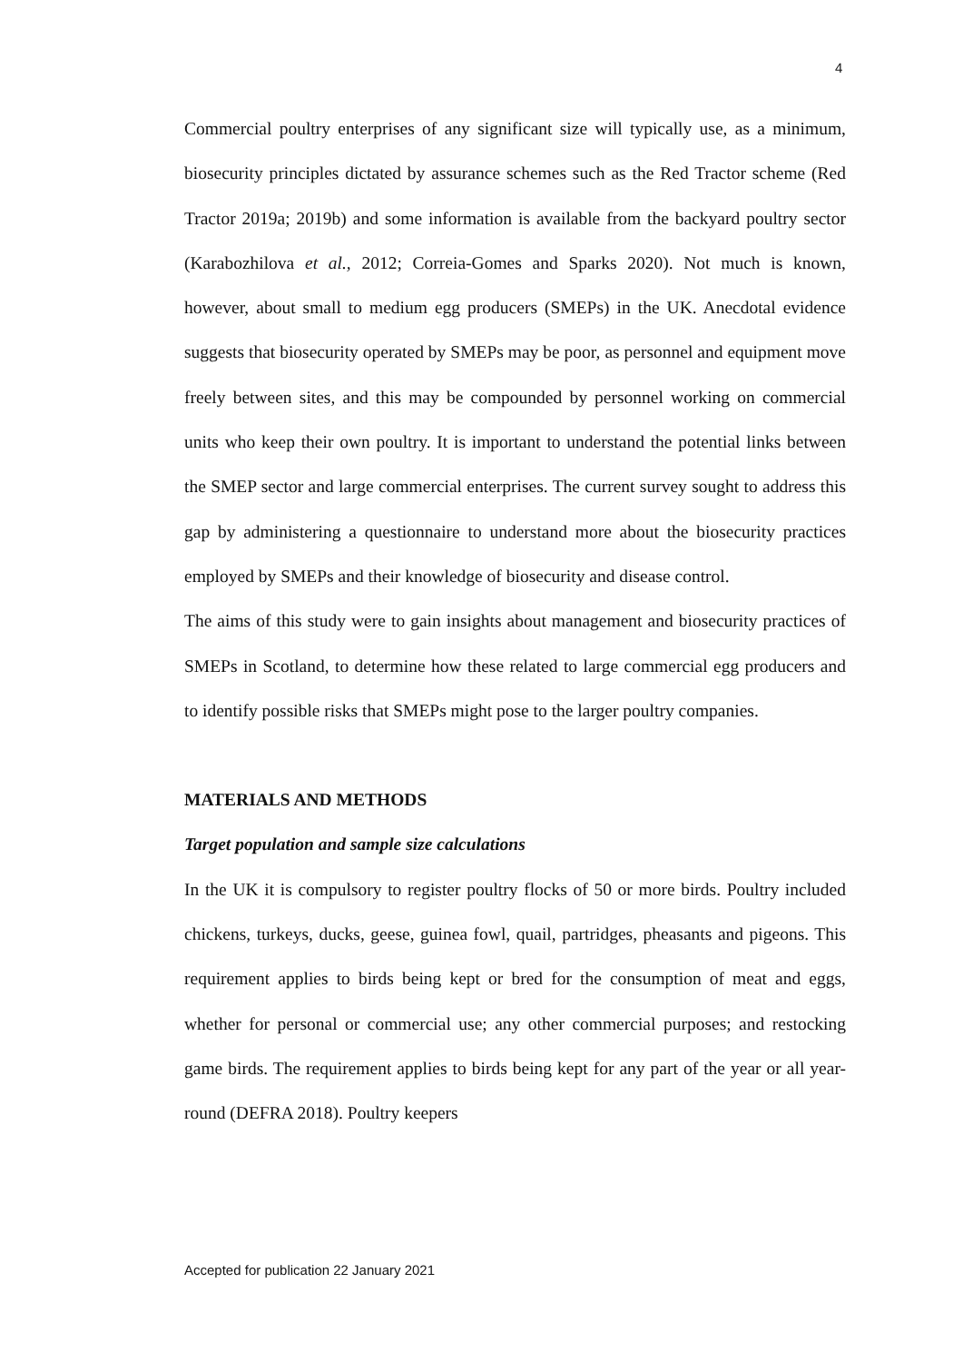4
Commercial poultry enterprises of any significant size will typically use, as a minimum, biosecurity principles dictated by assurance schemes such as the Red Tractor scheme (Red Tractor 2019a; 2019b) and some information is available from the backyard poultry sector (Karabozhilova et al., 2012; Correia-Gomes and Sparks 2020). Not much is known, however, about small to medium egg producers (SMEPs) in the UK. Anecdotal evidence suggests that biosecurity operated by SMEPs may be poor, as personnel and equipment move freely between sites, and this may be compounded by personnel working on commercial units who keep their own poultry. It is important to understand the potential links between the SMEP sector and large commercial enterprises. The current survey sought to address this gap by administering a questionnaire to understand more about the biosecurity practices employed by SMEPs and their knowledge of biosecurity and disease control.
The aims of this study were to gain insights about management and biosecurity practices of SMEPs in Scotland, to determine how these related to large commercial egg producers and to identify possible risks that SMEPs might pose to the larger poultry companies.
MATERIALS AND METHODS
Target population and sample size calculations
In the UK it is compulsory to register poultry flocks of 50 or more birds. Poultry included chickens, turkeys, ducks, geese, guinea fowl, quail, partridges, pheasants and pigeons. This requirement applies to birds being kept or bred for the consumption of meat and eggs, whether for personal or commercial use; any other commercial purposes; and restocking game birds. The requirement applies to birds being kept for any part of the year or all year-round (DEFRA 2018). Poultry keepers
Accepted for publication 22 January 2021